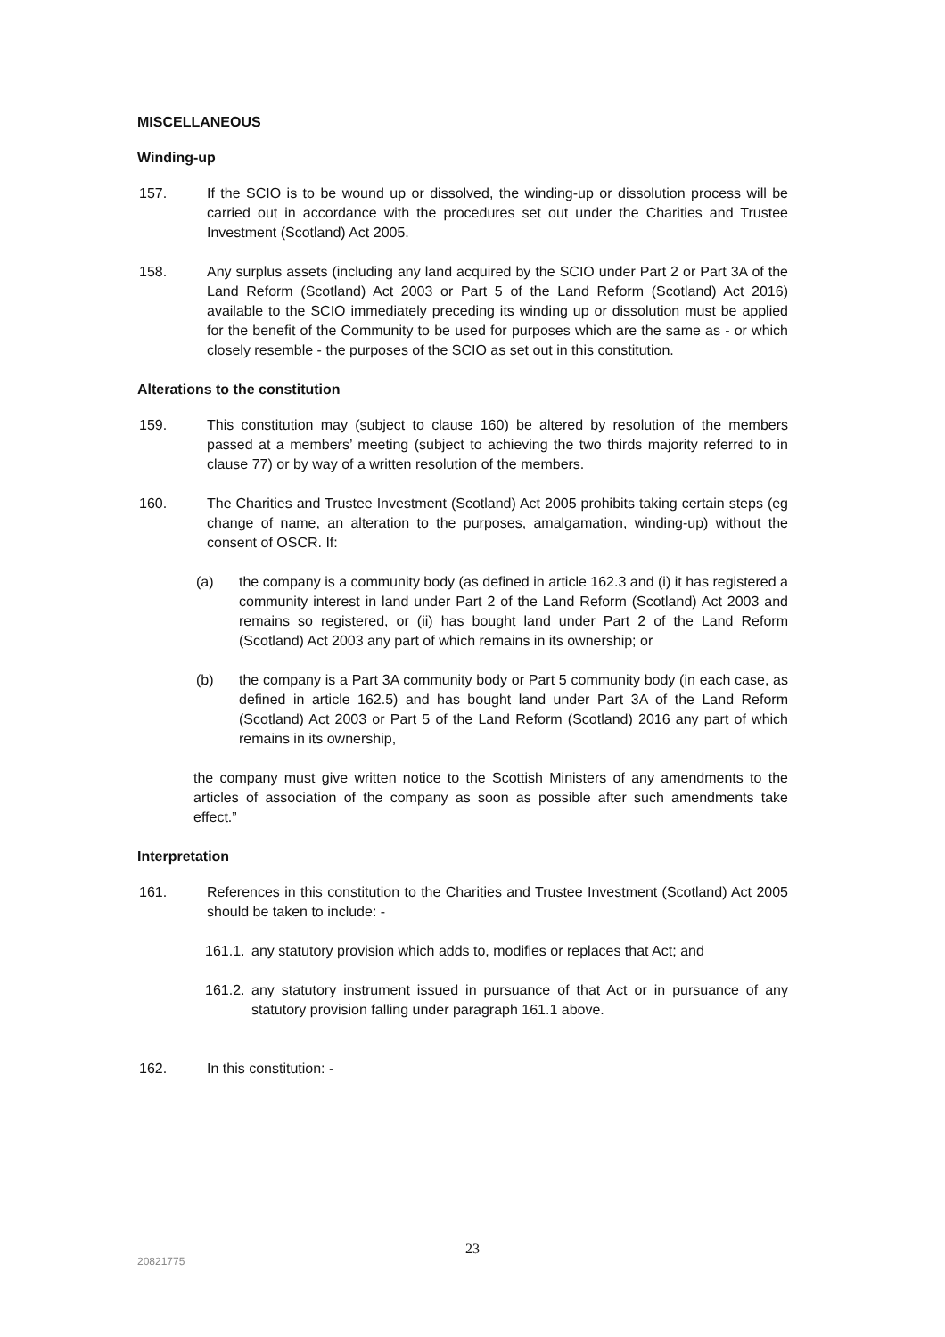MISCELLANEOUS
Winding-up
157. If the SCIO is to be wound up or dissolved, the winding-up or dissolution process will be carried out in accordance with the procedures set out under the Charities and Trustee Investment (Scotland) Act 2005.
158. Any surplus assets (including any land acquired by the SCIO under Part 2 or Part 3A of the Land Reform (Scotland) Act 2003 or Part 5 of the Land Reform (Scotland) Act 2016) available to the SCIO immediately preceding its winding up or dissolution must be applied for the benefit of the Community to be used for purposes which are the same as - or which closely resemble - the purposes of the SCIO as set out in this constitution.
Alterations to the constitution
159. This constitution may (subject to clause 160) be altered by resolution of the members passed at a members’ meeting (subject to achieving the two thirds majority referred to in clause 77) or by way of a written resolution of the members.
160. The Charities and Trustee Investment (Scotland) Act 2005 prohibits taking certain steps (eg change of name, an alteration to the purposes, amalgamation, winding-up) without the consent of OSCR. If:
(a) the company is a community body (as defined in article 162.3 and (i) it has registered a community interest in land under Part 2 of the Land Reform (Scotland) Act 2003 and remains so registered, or (ii) has bought land under Part 2 of the Land Reform (Scotland) Act 2003 any part of which remains in its ownership; or
(b) the company is a Part 3A community body or Part 5 community body (in each case, as defined in article 162.5) and has bought land under Part 3A of the Land Reform (Scotland) Act 2003 or Part 5 of the Land Reform (Scotland) 2016 any part of which remains in its ownership,
the company must give written notice to the Scottish Ministers of any amendments to the articles of association of the company as soon as possible after such amendments take effect.”
Interpretation
161. References in this constitution to the Charities and Trustee Investment (Scotland) Act 2005 should be taken to include: -
161.1.
any statutory provision which adds to, modifies or replaces that Act; and
161.2.
any statutory instrument issued in pursuance of that Act or in pursuance of any statutory provision falling under paragraph 161.1 above.
162. In this constitution: -
23
20821775